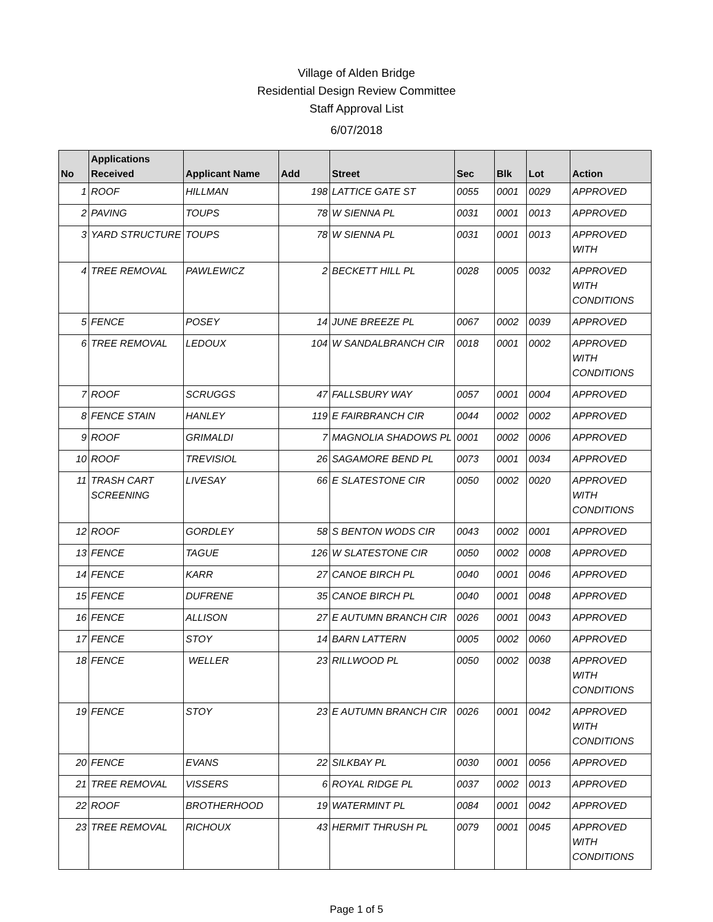Village of Alden Bridge
Residential Design Review Committee
Staff Approval List
6/07/2018
| No | Applications Received | Applicant Name | Add | Street | Sec | Blk | Lot | Action |
| --- | --- | --- | --- | --- | --- | --- | --- | --- |
| 1 | ROOF | HILLMAN | 198 | LATTICE GATE ST | 0055 | 0001 | 0029 | APPROVED |
| 2 | PAVING | TOUPS | 78 | W SIENNA PL | 0031 | 0001 | 0013 | APPROVED |
| 3 | YARD STRUCTURE | TOUPS | 78 | W SIENNA PL | 0031 | 0001 | 0013 | APPROVED WITH |
| 4 | TREE REMOVAL | PAWLEWICZ | 2 | BECKETT HILL PL | 0028 | 0005 | 0032 | APPROVED WITH CONDITIONS |
| 5 | FENCE | POSEY | 14 | JUNE BREEZE PL | 0067 | 0002 | 0039 | APPROVED |
| 6 | TREE REMOVAL | LEDOUX | 104 | W SANDALBRANCH CIR | 0018 | 0001 | 0002 | APPROVED WITH CONDITIONS |
| 7 | ROOF | SCRUGGS | 47 | FALLSBURY WAY | 0057 | 0001 | 0004 | APPROVED |
| 8 | FENCE STAIN | HANLEY | 119 | E FAIRBRANCH CIR | 0044 | 0002 | 0002 | APPROVED |
| 9 | ROOF | GRIMALDI | 7 | MAGNOLIA SHADOWS PL | 0001 | 0002 | 0006 | APPROVED |
| 10 | ROOF | TREVISIOL | 26 | SAGAMORE BEND PL | 0073 | 0001 | 0034 | APPROVED |
| 11 | TRASH CART SCREENING | LIVESAY | 66 | E SLATESTONE CIR | 0050 | 0002 | 0020 | APPROVED WITH CONDITIONS |
| 12 | ROOF | GORDLEY | 58 | S BENTON WODS CIR | 0043 | 0002 | 0001 | APPROVED |
| 13 | FENCE | TAGUE | 126 | W SLATESTONE CIR | 0050 | 0002 | 0008 | APPROVED |
| 14 | FENCE | KARR | 27 | CANOE BIRCH PL | 0040 | 0001 | 0046 | APPROVED |
| 15 | FENCE | DUFRENE | 35 | CANOE BIRCH PL | 0040 | 0001 | 0048 | APPROVED |
| 16 | FENCE | ALLISON | 27 | E AUTUMN BRANCH CIR | 0026 | 0001 | 0043 | APPROVED |
| 17 | FENCE | STOY | 14 | BARN LATTERN | 0005 | 0002 | 0060 | APPROVED |
| 18 | FENCE | WELLER | 23 | RILLWOOD PL | 0050 | 0002 | 0038 | APPROVED WITH CONDITIONS |
| 19 | FENCE | STOY | 23 | E AUTUMN BRANCH CIR | 0026 | 0001 | 0042 | APPROVED WITH CONDITIONS |
| 20 | FENCE | EVANS | 22 | SILKBAY PL | 0030 | 0001 | 0056 | APPROVED |
| 21 | TREE REMOVAL | VISSERS | 6 | ROYAL RIDGE PL | 0037 | 0002 | 0013 | APPROVED |
| 22 | ROOF | BROTHERHOOD | 19 | WATERMINT PL | 0084 | 0001 | 0042 | APPROVED |
| 23 | TREE REMOVAL | RICHOUX | 43 | HERMIT THRUSH PL | 0079 | 0001 | 0045 | APPROVED WITH CONDITIONS |
Page 1 of 5